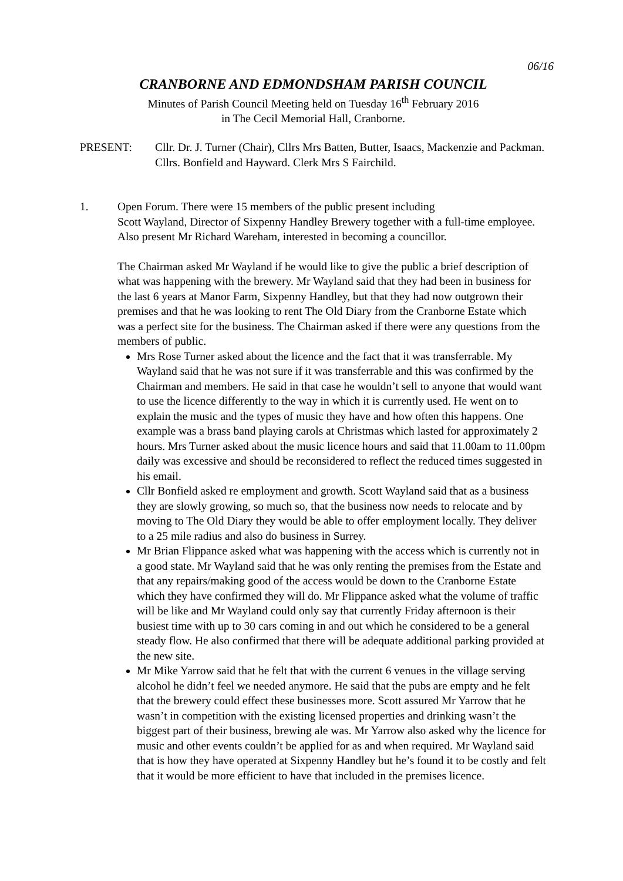06/16
CRANBORNE AND EDMONDSHAM PARISH COUNCIL
Minutes of Parish Council Meeting held on Tuesday 16<sup>th</sup> February 2016
in The Cecil Memorial Hall, Cranborne.
PRESENT: Cllr. Dr. J. Turner (Chair), Cllrs Mrs Batten, Butter, Isaacs, Mackenzie and Packman. Cllrs. Bonfield and Hayward. Clerk Mrs S Fairchild.
1. Open Forum. There were 15 members of the public present including
Scott Wayland, Director of Sixpenny Handley Brewery together with a full-time employee. Also present Mr Richard Wareham, interested in becoming a councillor.
The Chairman asked Mr Wayland if he would like to give the public a brief description of what was happening with the brewery. Mr Wayland said that they had been in business for the last 6 years at Manor Farm, Sixpenny Handley, but that they had now outgrown their premises and that he was looking to rent The Old Diary from the Cranborne Estate which was a perfect site for the business. The Chairman asked if there were any questions from the members of public.
Mrs Rose Turner asked about the licence and the fact that it was transferrable. My Wayland said that he was not sure if it was transferrable and this was confirmed by the Chairman and members. He said in that case he wouldn’t sell to anyone that would want to use the licence differently to the way in which it is currently used. He went on to explain the music and the types of music they have and how often this happens. One example was a brass band playing carols at Christmas which lasted for approximately 2 hours. Mrs Turner asked about the music licence hours and said that 11.00am to 11.00pm daily was excessive and should be reconsidered to reflect the reduced times suggested in his email.
Cllr Bonfield asked re employment and growth. Scott Wayland said that as a business they are slowly growing, so much so, that the business now needs to relocate and by moving to The Old Diary they would be able to offer employment locally. They deliver to a 25 mile radius and also do business in Surrey.
Mr Brian Flippance asked what was happening with the access which is currently not in a good state. Mr Wayland said that he was only renting the premises from the Estate and that any repairs/making good of the access would be down to the Cranborne Estate which they have confirmed they will do. Mr Flippance asked what the volume of traffic will be like and Mr Wayland could only say that currently Friday afternoon is their busiest time with up to 30 cars coming in and out which he considered to be a general steady flow. He also confirmed that there will be adequate additional parking provided at the new site.
Mr Mike Yarrow said that he felt that with the current 6 venues in the village serving alcohol he didn’t feel we needed anymore. He said that the pubs are empty and he felt that the brewery could effect these businesses more. Scott assured Mr Yarrow that he wasn’t in competition with the existing licensed properties and drinking wasn’t the biggest part of their business, brewing ale was. Mr Yarrow also asked why the licence for music and other events couldn’t be applied for as and when required. Mr Wayland said that is how they have operated at Sixpenny Handley but he’s found it to be costly and felt that it would be more efficient to have that included in the premises licence.